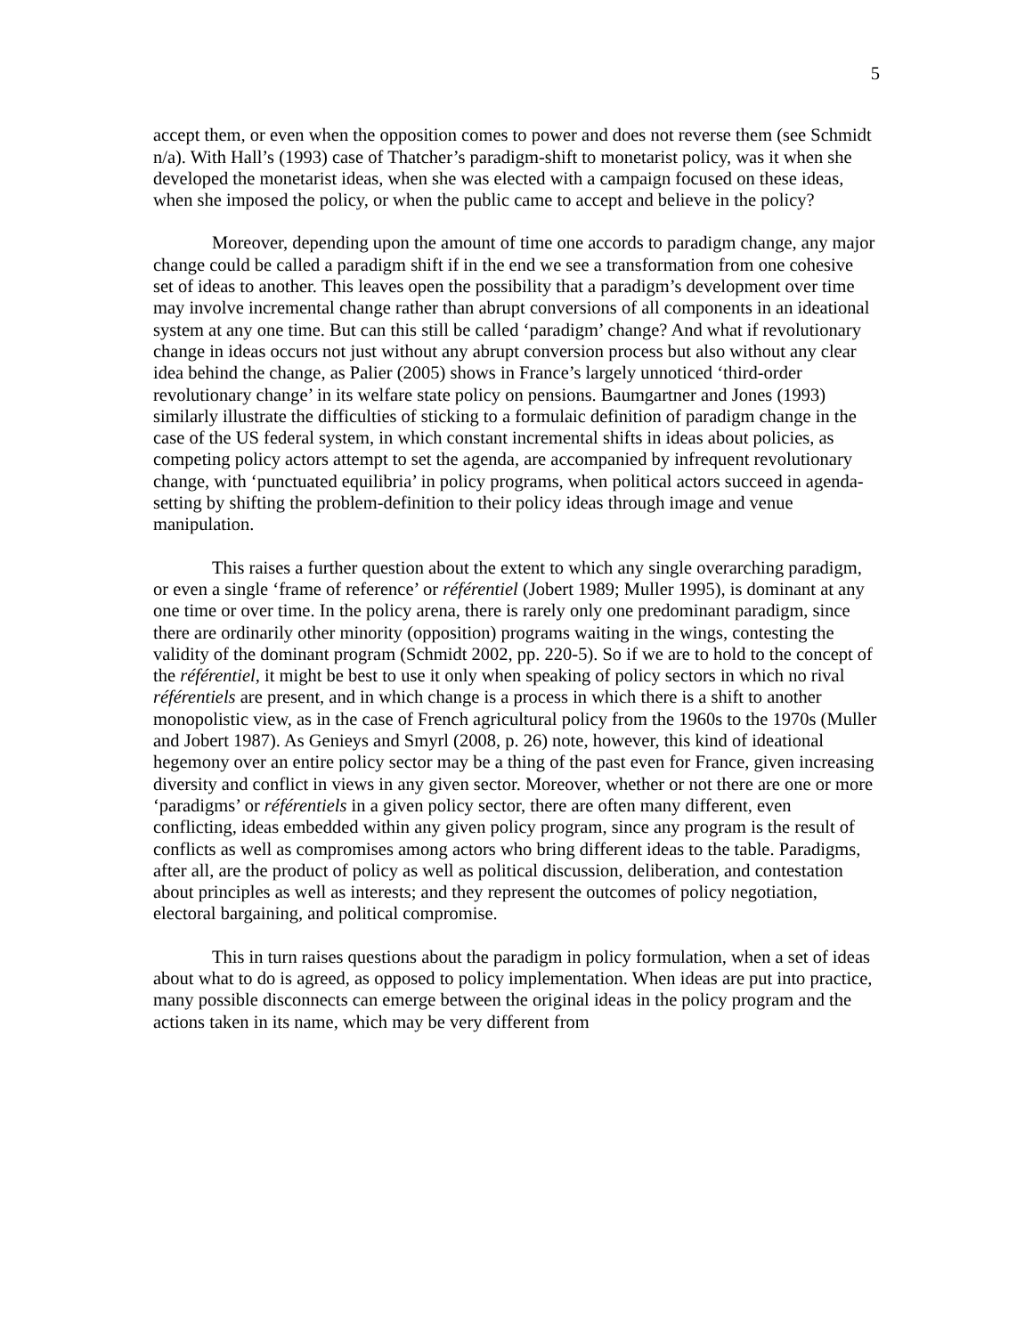5
accept them, or even when the opposition comes to power and does not reverse them (see Schmidt n/a). With Hall’s (1993) case of Thatcher’s paradigm-shift to monetarist policy, was it when she developed the monetarist ideas, when she was elected with a campaign focused on these ideas, when she imposed the policy, or when the public came to accept and believe in the policy?
Moreover, depending upon the amount of time one accords to paradigm change, any major change could be called a paradigm shift if in the end we see a transformation from one cohesive set of ideas to another. This leaves open the possibility that a paradigm’s development over time may involve incremental change rather than abrupt conversions of all components in an ideational system at any one time. But can this still be called ‘paradigm’ change? And what if revolutionary change in ideas occurs not just without any abrupt conversion process but also without any clear idea behind the change, as Palier (2005) shows in France’s largely unnoticed ‘third-order revolutionary change’ in its welfare state policy on pensions. Baumgartner and Jones (1993) similarly illustrate the difficulties of sticking to a formulaic definition of paradigm change in the case of the US federal system, in which constant incremental shifts in ideas about policies, as competing policy actors attempt to set the agenda, are accompanied by infrequent revolutionary change, with ‘punctuated equilibria’ in policy programs, when political actors succeed in agenda-setting by shifting the problem-definition to their policy ideas through image and venue manipulation.
This raises a further question about the extent to which any single overarching paradigm, or even a single ‘frame of reference’ or référentiel (Jobert 1989; Muller 1995), is dominant at any one time or over time. In the policy arena, there is rarely only one predominant paradigm, since there are ordinarily other minority (opposition) programs waiting in the wings, contesting the validity of the dominant program (Schmidt 2002, pp. 220-5). So if we are to hold to the concept of the référentiel, it might be best to use it only when speaking of policy sectors in which no rival référentiels are present, and in which change is a process in which there is a shift to another monopolistic view, as in the case of French agricultural policy from the 1960s to the 1970s (Muller and Jobert 1987). As Genieys and Smyrl (2008, p. 26) note, however, this kind of ideational hegemony over an entire policy sector may be a thing of the past even for France, given increasing diversity and conflict in views in any given sector. Moreover, whether or not there are one or more ‘paradigms’ or référentiels in a given policy sector, there are often many different, even conflicting, ideas embedded within any given policy program, since any program is the result of conflicts as well as compromises among actors who bring different ideas to the table. Paradigms, after all, are the product of policy as well as political discussion, deliberation, and contestation about principles as well as interests; and they represent the outcomes of policy negotiation, electoral bargaining, and political compromise.
This in turn raises questions about the paradigm in policy formulation, when a set of ideas about what to do is agreed, as opposed to policy implementation. When ideas are put into practice, many possible disconnects can emerge between the original ideas in the policy program and the actions taken in its name, which may be very different from